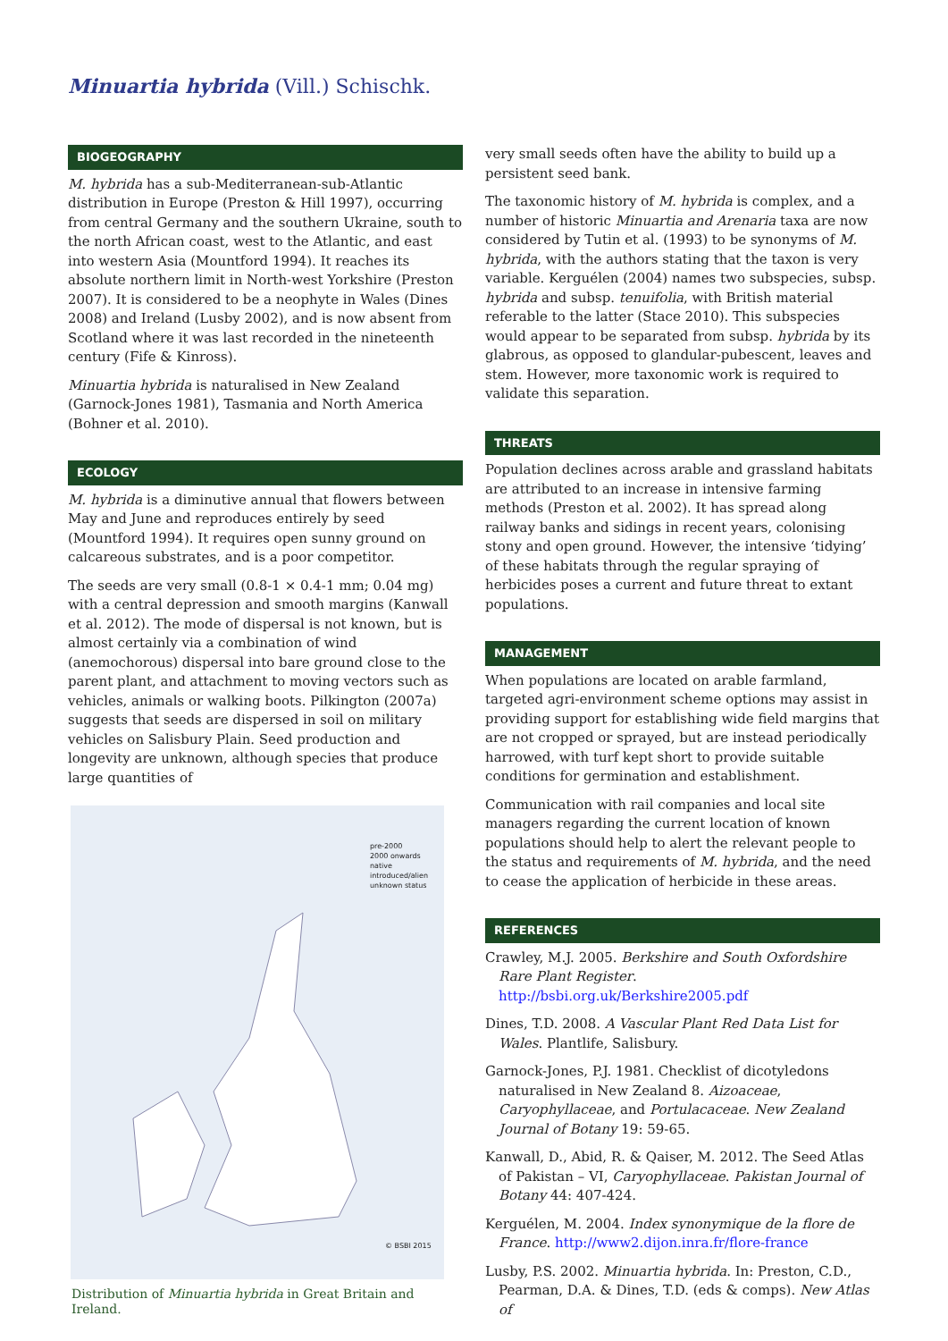Minuartia hybrida (Vill.) Schischk.
BIOGEOGRAPHY
M. hybrida has a sub-Mediterranean-sub-Atlantic distribution in Europe (Preston & Hill 1997), occurring from central Germany and the southern Ukraine, south to the north African coast, west to the Atlantic, and east into western Asia (Mountford 1994). It reaches its absolute northern limit in North-west Yorkshire (Preston 2007). It is considered to be a neophyte in Wales (Dines 2008) and Ireland (Lusby 2002), and is now absent from Scotland where it was last recorded in the nineteenth century (Fife & Kinross).
Minuartia hybrida is naturalised in New Zealand (Garnock-Jones 1981), Tasmania and North America (Bohner et al. 2010).
ECOLOGY
M. hybrida is a diminutive annual that flowers between May and June and reproduces entirely by seed (Mountford 1994). It requires open sunny ground on calcareous substrates, and is a poor competitor.
The seeds are very small (0.8-1 × 0.4-1 mm; 0.04 mg) with a central depression and smooth margins (Kanwall et al. 2012). The mode of dispersal is not known, but is almost certainly via a combination of wind (anemochorous) dispersal into bare ground close to the parent plant, and attachment to moving vectors such as vehicles, animals or walking boots. Pilkington (2007a) suggests that seeds are dispersed in soil on military vehicles on Salisbury Plain. Seed production and longevity are unknown, although species that produce large quantities of
pre-2000
2000 onwards
native
introduced/alien
unknown status
© BSBI 2015
Distribution of Minuartia hybrida in Great Britain and Ireland.
very small seeds often have the ability to build up a persistent seed bank.
The taxonomic history of M. hybrida is complex, and a number of historic Minuartia and Arenaria taxa are now considered by Tutin et al. (1993) to be synonyms of M. hybrida, with the authors stating that the taxon is very variable. Kerguélen (2004) names two subspecies, subsp. hybrida and subsp. tenuifolia, with British material referable to the latter (Stace 2010). This subspecies would appear to be separated from subsp. hybrida by its glabrous, as opposed to glandular-pubescent, leaves and stem. However, more taxonomic work is required to validate this separation.
THREATS
Population declines across arable and grassland habitats are attributed to an increase in intensive farming methods (Preston et al. 2002). It has spread along railway banks and sidings in recent years, colonising stony and open ground. However, the intensive ‘tidying’ of these habitats through the regular spraying of herbicides poses a current and future threat to extant populations.
MANAGEMENT
When populations are located on arable farmland, targeted agri-environment scheme options may assist in providing support for establishing wide field margins that are not cropped or sprayed, but are instead periodically harrowed, with turf kept short to provide suitable conditions for germination and establishment.
Communication with rail companies and local site managers regarding the current location of known populations should help to alert the relevant people to the status and requirements of M. hybrida, and the need to cease the application of herbicide in these areas.
REFERENCES
Crawley, M.J. 2005. Berkshire and South Oxfordshire Rare Plant Register. http://bsbi.org.uk/Berkshire2005.pdf
Dines, T.D. 2008. A Vascular Plant Red Data List for Wales. Plantlife, Salisbury.
Garnock-Jones, P.J. 1981. Checklist of dicotyledons naturalised in New Zealand 8. Aizoaceae, Caryophyllaceae, and Portulacaceae. New Zealand Journal of Botany 19: 59-65.
Kanwall, D., Abid, R. & Qaiser, M. 2012. The Seed Atlas of Pakistan – VI, Caryophyllaceae. Pakistan Journal of Botany 44: 407-424.
Kerguélen, M. 2004. Index synonymique de la flore de France. http://www2.dijon.inra.fr/flore-france
Lusby, P.S. 2002. Minuartia hybrida. In: Preston, C.D., Pearman, D.A. & Dines, T.D. (eds & comps). New Atlas of